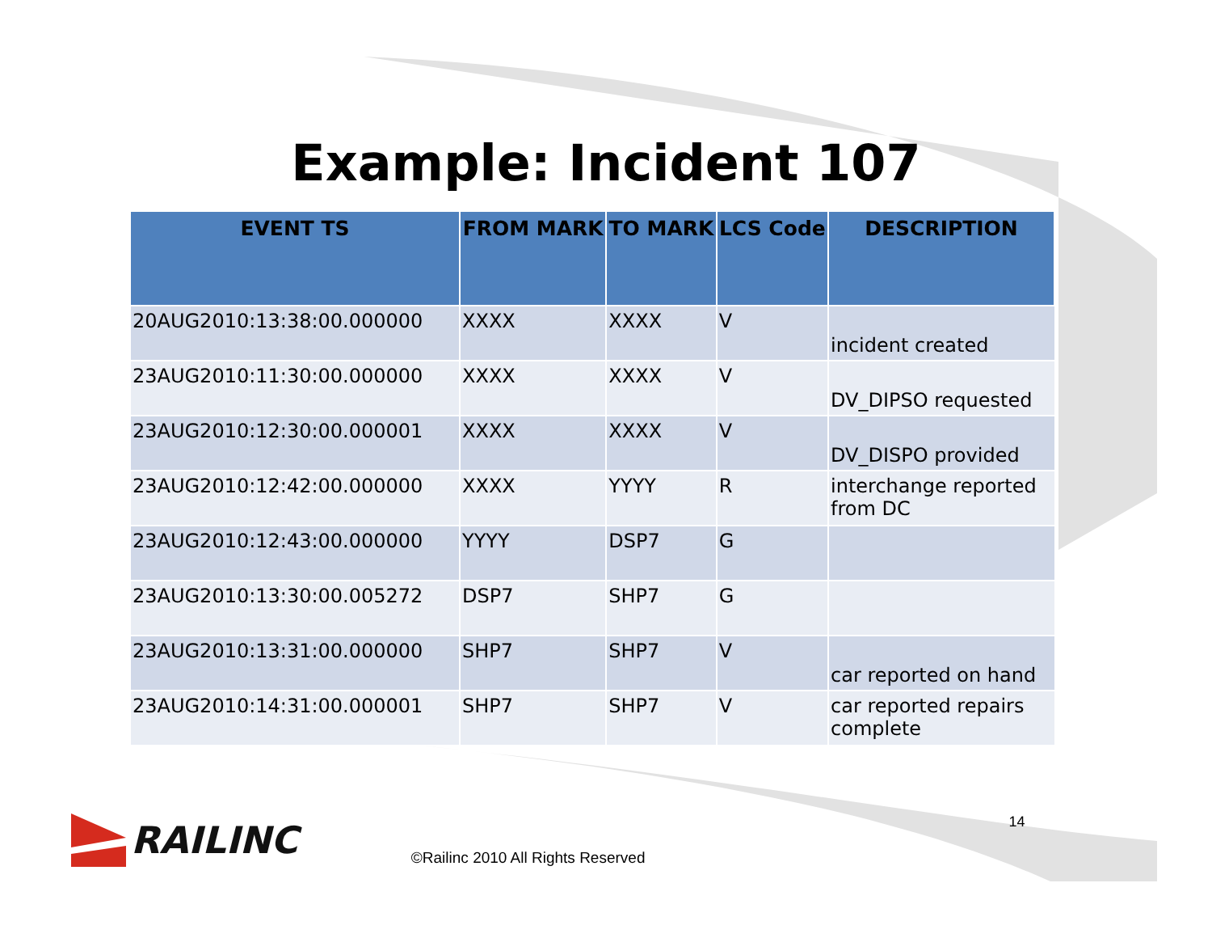Example: Incident 107
| EVENT TS | FROM MARK | TO MARK | LCS Code | DESCRIPTION |
| --- | --- | --- | --- | --- |
| 20AUG2010:13:38:00.000000 | XXXX | XXXX | V | incident created |
| 23AUG2010:11:30:00.000000 | XXXX | XXXX | V | DV_DIPSO requested |
| 23AUG2010:12:30:00.000001 | XXXX | XXXX | V | DV_DISPO provided |
| 23AUG2010:12:42:00.000000 | XXXX | YYYY | R | interchange reported from DC |
| 23AUG2010:12:43:00.000000 | YYYY | DSP7 | G | |
| 23AUG2010:13:30:00.005272 | DSP7 | SHP7 | G | |
| 23AUG2010:13:31:00.000000 | SHP7 | SHP7 | V | car reported on hand |
| 23AUG2010:14:31:00.000001 | SHP7 | SHP7 | V | car reported repairs complete |
RAILINC
©Railinc 2010 All Rights Reserved
14